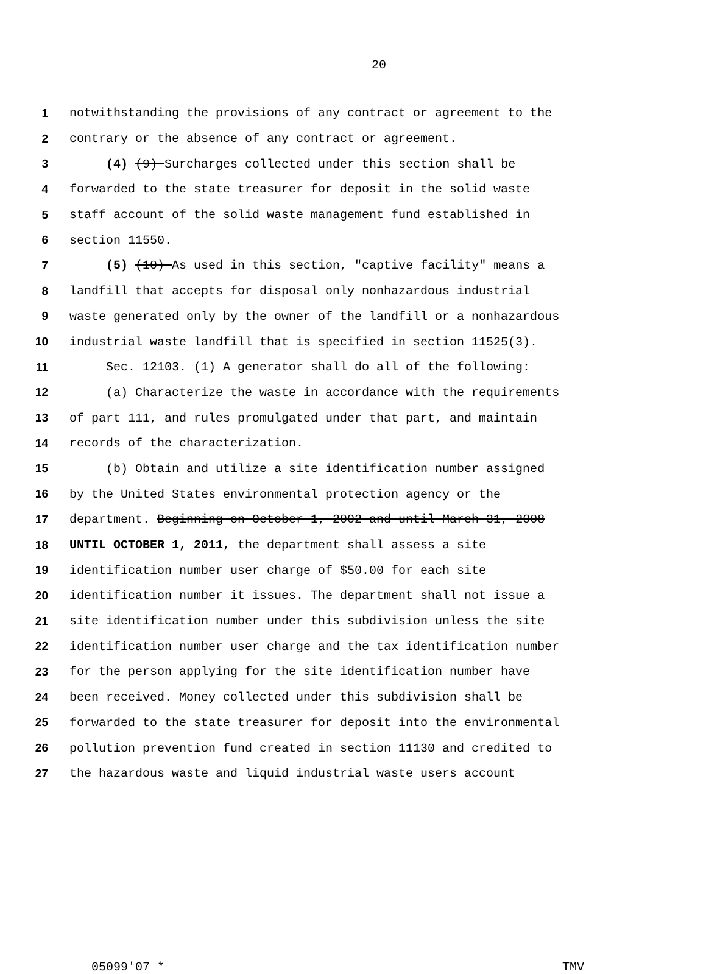20
1 notwithstanding the provisions of any contract or agreement to the
2 contrary or the absence of any contract or agreement.
3 (4) (9) Surcharges collected under this section shall be
4 forwarded to the state treasurer for deposit in the solid waste
5 staff account of the solid waste management fund established in
6 section 11550.
7 (5) (10) As used in this section, "captive facility" means a
8 landfill that accepts for disposal only nonhazardous industrial
9 waste generated only by the owner of the landfill or a nonhazardous
10 industrial waste landfill that is specified in section 11525(3).
11 Sec. 12103. (1) A generator shall do all of the following:
12 (a) Characterize the waste in accordance with the requirements
13 of part 111, and rules promulgated under that part, and maintain
14 records of the characterization.
15 (b) Obtain and utilize a site identification number assigned
16 by the United States environmental protection agency or the
17 department. Beginning on October 1, 2002 and until March 31, 2008
18 UNTIL OCTOBER 1, 2011, the department shall assess a site
19 identification number user charge of $50.00 for each site
20 identification number it issues. The department shall not issue a
21 site identification number under this subdivision unless the site
22 identification number user charge and the tax identification number
23 for the person applying for the site identification number have
24 been received. Money collected under this subdivision shall be
25 forwarded to the state treasurer for deposit into the environmental
26 pollution prevention fund created in section 11130 and credited to
27 the hazardous waste and liquid industrial waste users account
05099'07 * TMV